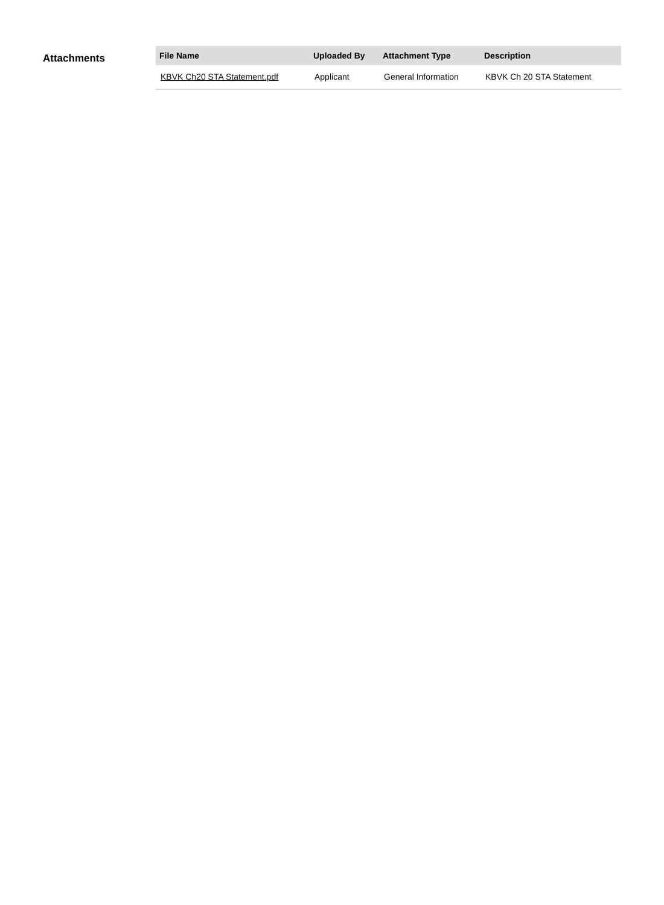Attachments
| File Name | Uploaded By | Attachment Type | Description |
| --- | --- | --- | --- |
| KBVK Ch20 STA Statement.pdf | Applicant | General Information | KBVK Ch 20 STA Statement |